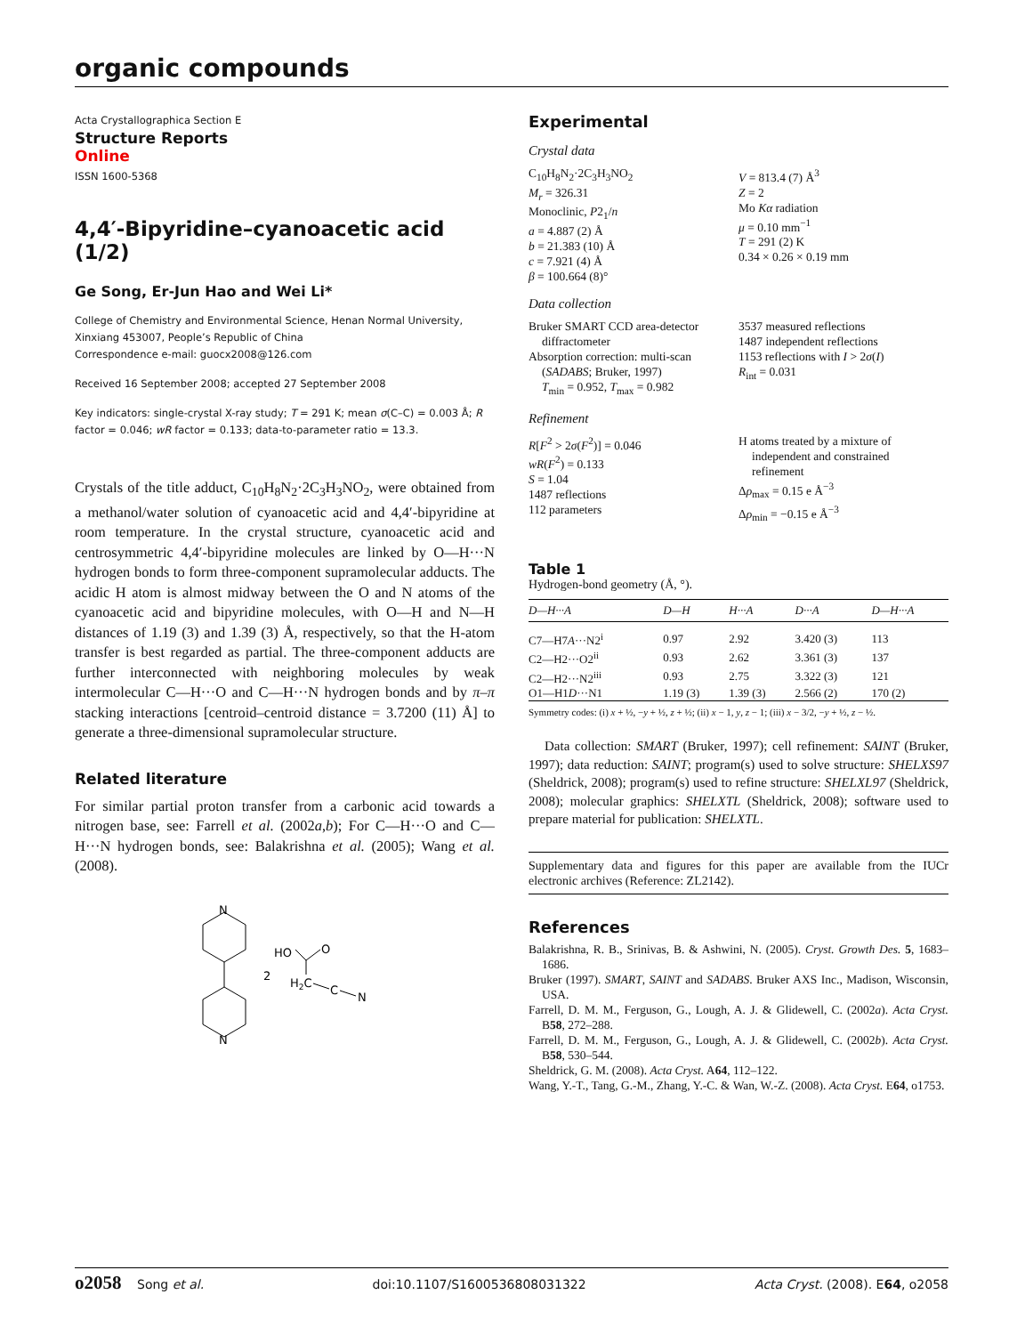organic compounds
Acta Crystallographica Section E
Structure Reports
Online
ISSN 1600-5368
4,4′-Bipyridine–cyanoacetic acid (1/2)
Ge Song, Er-Jun Hao and Wei Li*
College of Chemistry and Environmental Science, Henan Normal University, Xinxiang 453007, People’s Republic of China
Correspondence e-mail: guocx2008@126.com
Received 16 September 2008; accepted 27 September 2008
Key indicators: single-crystal X-ray study; T = 291 K; mean σ(C–C) = 0.003 Å; R factor = 0.046; wR factor = 0.133; data-to-parameter ratio = 13.3.
Crystals of the title adduct, C<sub>10</sub>H<sub>8</sub>N<sub>2</sub>·2C<sub>3</sub>H<sub>3</sub>NO<sub>2</sub>, were obtained from a methanol/water solution of cyanoacetic acid and 4,4′-bipyridine at room temperature. In the crystal structure, cyanoacetic acid and centrosymmetric 4,4′-bipyridine molecules are linked by O—H···N hydrogen bonds to form three-component supramolecular adducts. The acidic H atom is almost midway between the O and N atoms of the cyanoacetic acid and bipyridine molecules, with O—H and N—H distances of 1.19 (3) and 1.39 (3) Å, respectively, so that the H-atom transfer is best regarded as partial. The three-component adducts are further interconnected with neighboring molecules by weak intermolecular C—H···O and C—H···N hydrogen bonds and by π–π stacking interactions [centroid–centroid distance = 3.7200 (11) Å] to generate a three-dimensional supramolecular structure.
Related literature
For similar partial proton transfer from a carbonic acid towards a nitrogen base, see: Farrell et al. (2002a,b); For C—H···O and C—H···N hydrogen bonds, see: Balakrishna et al. (2005); Wang et al. (2008).
N
N
HO
O
2
H2C
C
N
Experimental
Crystal data
C<sub>10</sub>H<sub>8</sub>N<sub>2</sub>·2C<sub>3</sub>H<sub>3</sub>NO<sub>2</sub>
M<sub>r</sub> = 326.31
Monoclinic, P2<sub>1</sub>/n
a = 4.887 (2) Å
b = 21.383 (10) Å
c = 7.921 (4) Å
β = 100.664 (8)°
V = 813.4 (7) Å<sup>3</sup>
Z = 2
Mo Kα radiation
μ = 0.10 mm<sup>−1</sup>
T = 291 (2) K
0.34 × 0.26 × 0.19 mm
Data collection
Bruker SMART CCD area-detector
diffractometer
Absorption correction: multi-scan
(SADABS; Bruker, 1997)
T<sub>min</sub> = 0.952, T<sub>max</sub> = 0.982
3537 measured reflections
1487 independent reflections
1153 reflections with I > 2σ(I)
R<sub>int</sub> = 0.031
Refinement
R[F<sup>2</sup> > 2σ(F<sup>2</sup>)] = 0.046
wR(F<sup>2</sup>) = 0.133
S = 1.04
1487 reflections
112 parameters
H atoms treated by a mixture of
independent and constrained
refinement
Δρ<sub>max</sub> = 0.15 e Å<sup>−3</sup>
Δρ<sub>min</sub> = −0.15 e Å<sup>−3</sup>
Table 1
Hydrogen-bond geometry (Å, °).
| D —H··· A | D —H | H··· A | D ··· A | D —H··· A |
| --- | --- | --- | --- | --- |
| C7—H7 A ···N2<sup>i</sup> | 0.97 | 2.92 | 3.420 (3) | 113 |
| C2—H2···O2<sup>ii</sup> | 0.93 | 2.62 | 3.361 (3) | 137 |
| C2—H2···N2<sup>iii</sup> | 0.93 | 2.75 | 3.322 (3) | 121 |
| O1—H1 D ···N1 | 1.19 (3) | 1.39 (3) | 2.566 (2) | 170 (2) |
Symmetry codes: (i) x + ½, −y + ½, z + ½; (ii) x − 1, y, z − 1; (iii) x − 3/2, −y + ½, z − ½.
Data collection: SMART (Bruker, 1997); cell refinement: SAINT (Bruker, 1997); data reduction: SAINT; program(s) used to solve structure: SHELXS97 (Sheldrick, 2008); program(s) used to refine structure: SHELXL97 (Sheldrick, 2008); molecular graphics: SHELXTL (Sheldrick, 2008); software used to prepare material for publication: SHELXTL.
Supplementary data and figures for this paper are available from the IUCr electronic archives (Reference: ZL2142).
References
Balakrishna, R. B., Srinivas, B. & Ashwini, N. (2005). Cryst. Growth Des. 5, 1683–1686.
Bruker (1997). SMART, SAINT and SADABS. Bruker AXS Inc., Madison, Wisconsin, USA.
Farrell, D. M. M., Ferguson, G., Lough, A. J. & Glidewell, C. (2002a). Acta Cryst. B58, 272–288.
Farrell, D. M. M., Ferguson, G., Lough, A. J. & Glidewell, C. (2002b). Acta Cryst. B58, 530–544.
Sheldrick, G. M. (2008). Acta Cryst. A64, 112–122.
Wang, Y.-T., Tang, G.-M., Zhang, Y.-C. & Wan, W.-Z. (2008). Acta Cryst. E64, o1753.
o2058 Song et al. doi:10.1107/S1600536808031322 Acta Cryst. (2008). E64, o2058